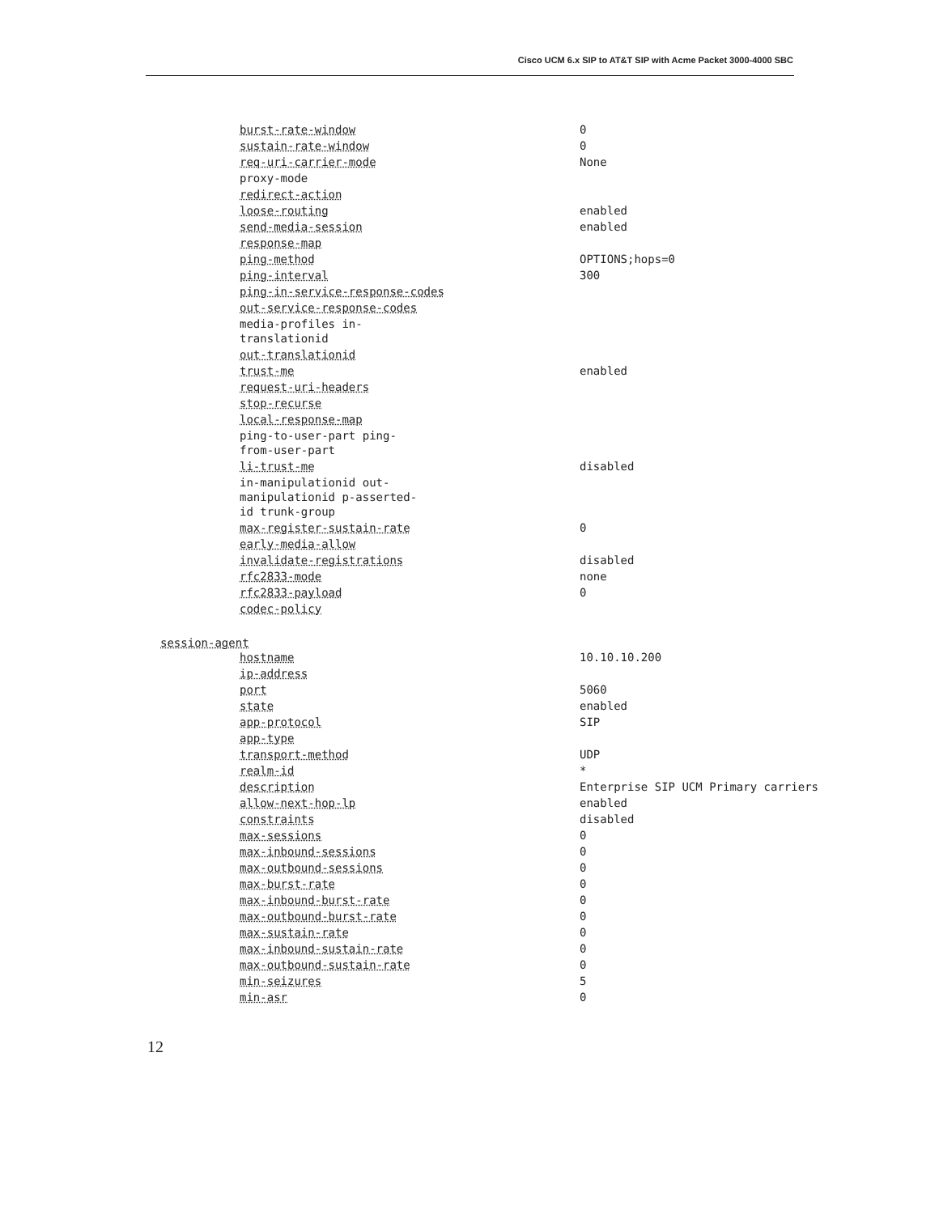Cisco UCM 6.x SIP to AT&T SIP with Acme Packet 3000-4000 SBC
| burst-rate-window | 0 |
| sustain-rate-window | 0 |
| req-uri-carrier-mode | None |
| proxy-mode | |
| redirect-action | |
| loose-routing | enabled |
| send-media-session | enabled |
| response-map | |
| ping-method | OPTIONS;hops=0 |
| ping-interval | 300 |
| ping-in-service-response-codes | |
| out-service-response-codes | |
| media-profiles in- translationid | |
| out-translationid | |
| trust-me | enabled |
| request-uri-headers | |
| stop-recurse | |
| local-response-map | |
| ping-to-user-part ping- from-user-part | |
| li-trust-me | disabled |
| in-manipulationid out- manipulationid p-asserted- id trunk-group | |
| max-register-sustain-rate | 0 |
| early-media-allow | |
| invalidate-registrations | disabled |
| rfc2833-mode | none |
| rfc2833-payload | 0 |
| codec-policy | |
session-agent
| hostname | 10.10.10.200 |
| ip-address | |
| port | 5060 |
| state | enabled |
| app-protocol | SIP |
| app-type | |
| transport-method | UDP |
| realm-id | * |
| description | Enterprise SIP UCM Primary carriers |
| allow-next-hop-lp | enabled |
| constraints | disabled |
| max-sessions | 0 |
| max-inbound-sessions | 0 |
| max-outbound-sessions | 0 |
| max-burst-rate | 0 |
| max-inbound-burst-rate | 0 |
| max-outbound-burst-rate | 0 |
| max-sustain-rate | 0 |
| max-inbound-sustain-rate | 0 |
| max-outbound-sustain-rate | 0 |
| min-seizures | 5 |
| min-asr | 0 |
12